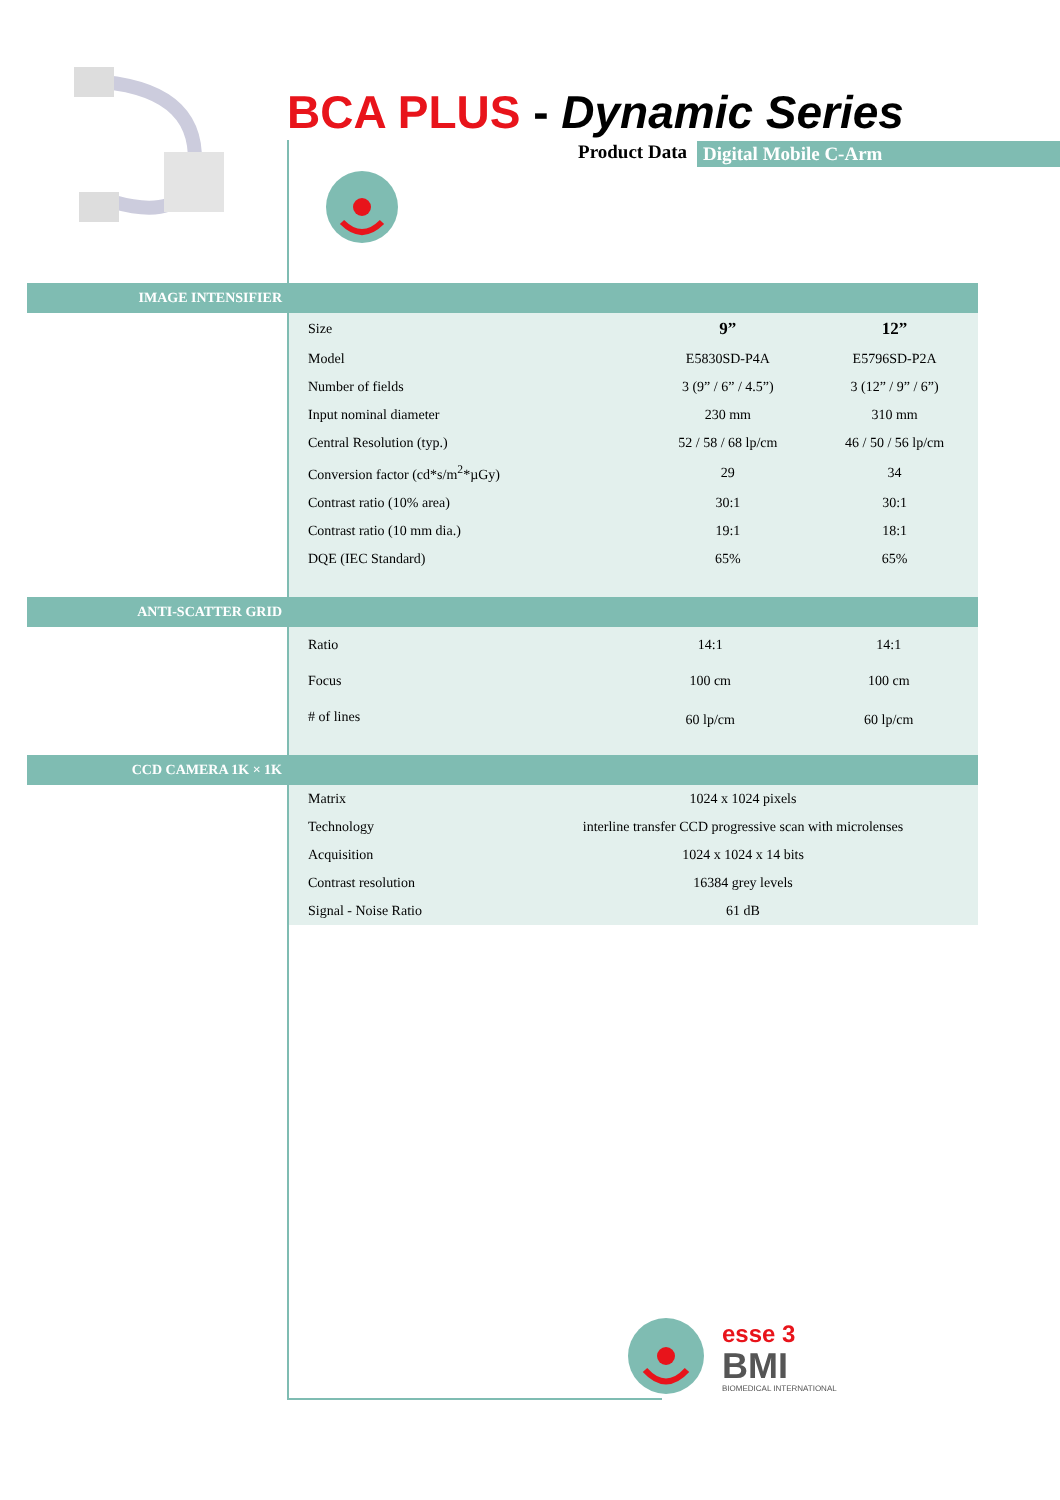BCA PLUS - Dynamic Series
Product Data Digital Mobile C-Arm
IMAGE INTENSIFIER
| Size | 9” | 12” |
| Model | E5830SD-P4A | E5796SD-P2A |
| Number of fields | 3 (9” / 6” / 4.5”) | 3 (12” / 9” / 6”) |
| Input nominal diameter | 230 mm | 310 mm |
| Central Resolution (typ.) | 52 / 58 / 68 lp/cm | 46 / 50 / 56 lp/cm |
| Conversion factor (cd*s/m<sup>2</sup>*µGy) | 29 | 34 |
| Contrast ratio (10% area) | 30:1 | 30:1 |
| Contrast ratio (10 mm dia.) | 19:1 | 18:1 |
| DQE (IEC Standard) | 65% | 65% |
ANTI-SCATTER GRID
| Ratio | 14:1 | 14:1 |
| Focus | 100 cm | 100 cm |
| # of lines | 60 lp/cm | 60 lp/cm |
CCD CAMERA 1K × 1K
| Matrix | 1024 x 1024 pixels |
| Technology | interline transfer CCD progressive scan with microlenses |
| Acquisition | 1024 x 1024 x 14 bits |
| Contrast resolution | 16384 grey levels |
| Signal - Noise Ratio | 61 dB |
esse 3
BMI
BIOMEDICAL INTERNATIONAL